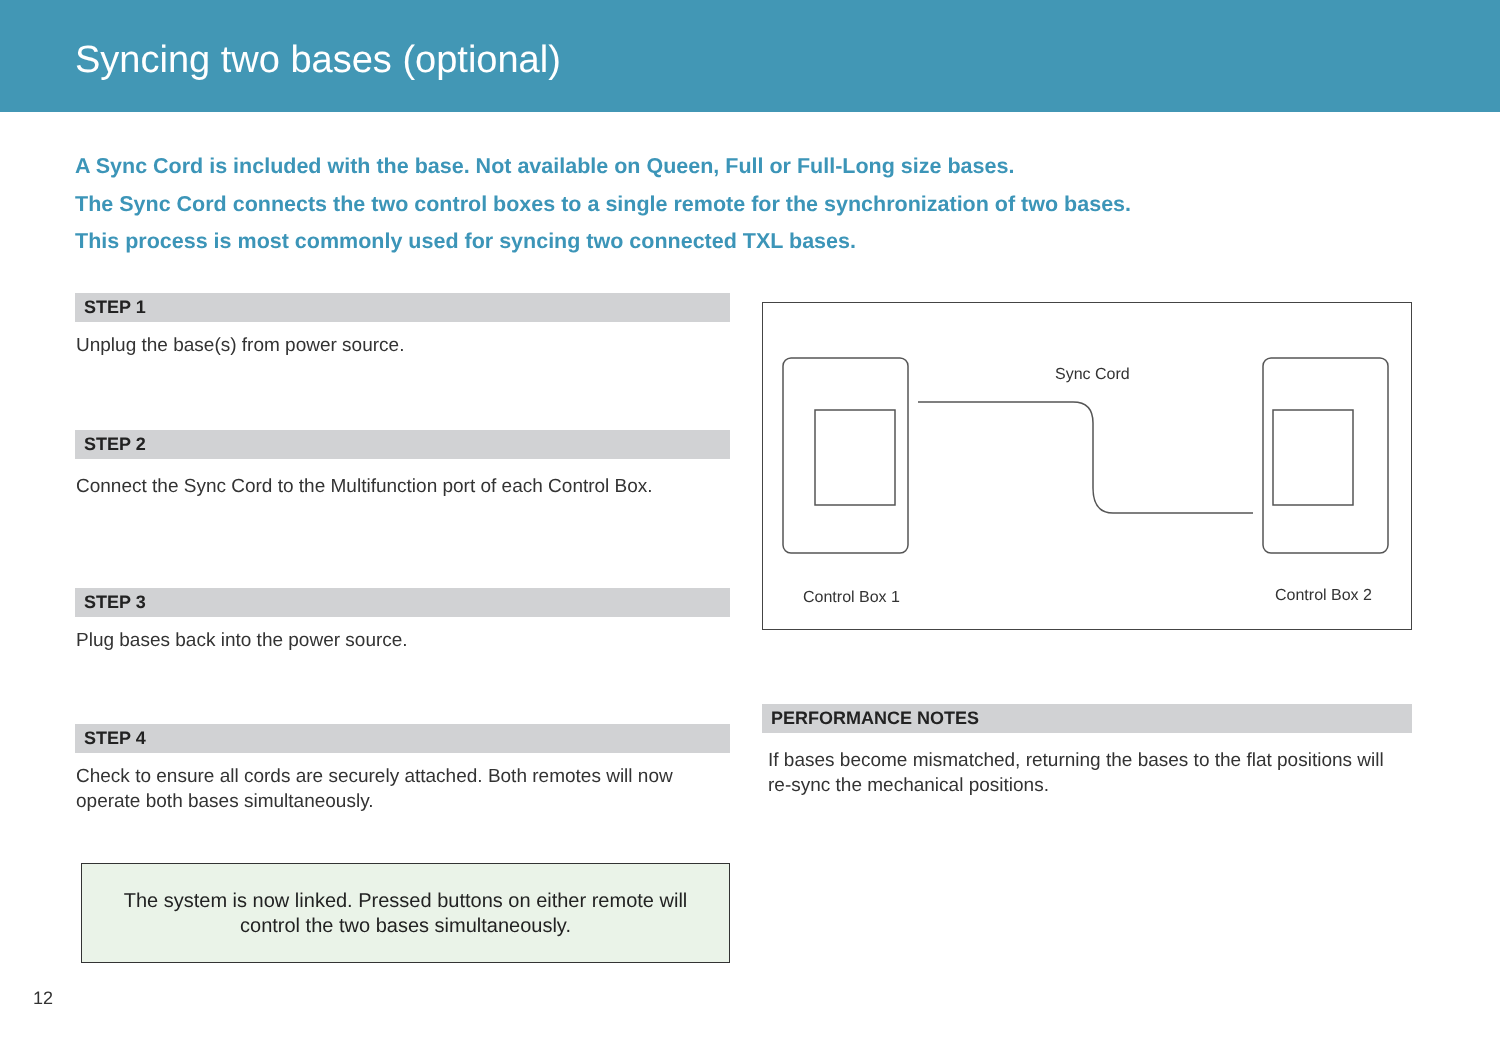Syncing two bases (optional)
A Sync Cord is included with the base. Not available on Queen, Full or Full-Long size bases.
The Sync Cord connects the two control boxes to a single remote for the synchronization of two bases.
This process is most commonly used for syncing two connected TXL bases.
STEP 1
Unplug the base(s) from power source.
STEP 2
Connect the Sync Cord to the Multifunction port of each Control Box.
STEP 3
Plug bases back into the power source.
STEP 4
Check to ensure all cords are securely attached. Both remotes will now operate both bases simultaneously.
The system is now linked. Pressed buttons on either remote will control the two bases simultaneously.
Sync Cord
Control Box 1 Control Box 2
PERFORMANCE NOTES
If bases become mismatched, returning the bases to the flat positions will re-sync the mechanical positions.
12